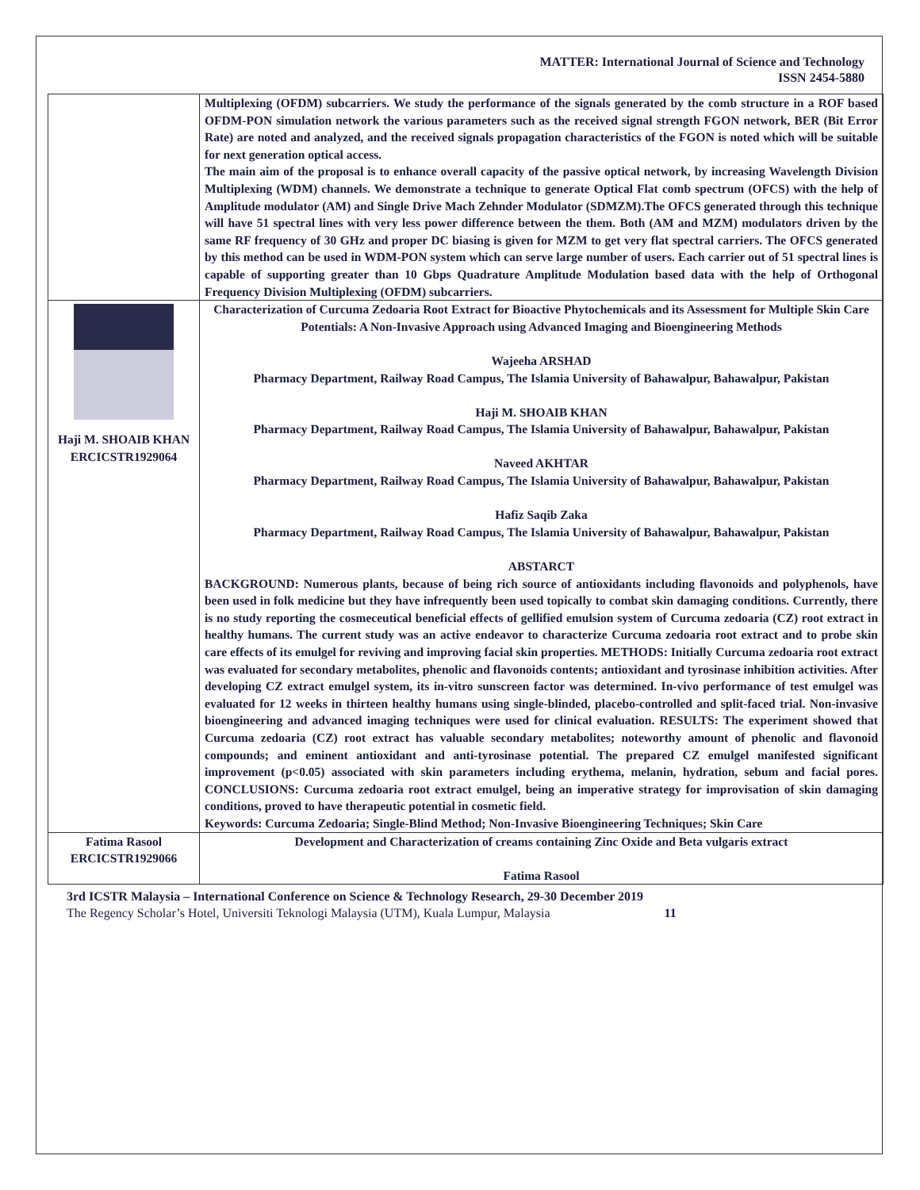MATTER: International Journal of Science and Technology
ISSN 2454-5880
| | Multiplexing (OFDM) subcarriers. We study the performance of the signals generated by the comb structure in a ROF based OFDM-PON simulation network the various parameters such as the received signal strength FGON network, BER (Bit Error Rate) are noted and analyzed, and the received signals propagation characteristics of the FGON is noted which will be suitable for next generation optical access. The main aim of the proposal is to enhance overall capacity of the passive optical network, by increasing Wavelength Division Multiplexing (WDM) channels. We demonstrate a technique to generate Optical Flat comb spectrum (OFCS) with the help of Amplitude modulator (AM) and Single Drive Mach Zehnder Modulator (SDMZM).The OFCS generated through this technique will have 51 spectral lines with very less power difference between the them. Both (AM and MZM) modulators driven by the same RF frequency of 30 GHz and proper DC biasing is given for MZM to get very flat spectral carriers. The OFCS generated by this method can be used in WDM-PON system which can serve large number of users. Each carrier out of 51 spectral lines is capable of supporting greater than 10 Gbps Quadrature Amplitude Modulation based data with the help of Orthogonal Frequency Division Multiplexing (OFDM) subcarriers. |
| Haji M. SHOAIB KHAN ERCICSTR1929064 | Characterization of Curcuma Zedoaria Root Extract for Bioactive Phytochemicals and its Assessment for Multiple Skin Care Potentials: A Non-Invasive Approach using Advanced Imaging and Bioengineering Methods Wajeeha ARSHAD Pharmacy Department, Railway Road Campus, The Islamia University of Bahawalpur, Bahawalpur, Pakistan Haji M. SHOAIB KHAN Pharmacy Department, Railway Road Campus, The Islamia University of Bahawalpur, Bahawalpur, Pakistan Naveed AKHTAR Pharmacy Department, Railway Road Campus, The Islamia University of Bahawalpur, Bahawalpur, Pakistan Hafiz Saqib Zaka Pharmacy Department, Railway Road Campus, The Islamia University of Bahawalpur, Bahawalpur, Pakistan ABSTARCT BACKGROUND: Numerous plants, because of being rich source of antioxidants including flavonoids and polyphenols, have been used in folk medicine but they have infrequently been used topically to combat skin damaging conditions. Currently, there is no study reporting the cosmeceutical beneficial effects of gellified emulsion system of Curcuma zedoaria (CZ) root extract in healthy humans. The current study was an active endeavor to characterize Curcuma zedoaria root extract and to probe skin care effects of its emulgel for reviving and improving facial skin properties. METHODS: Initially Curcuma zedoaria root extract was evaluated for secondary metabolites, phenolic and flavonoids contents; antioxidant and tyrosinase inhibition activities. After developing CZ extract emulgel system, its in-vitro sunscreen factor was determined. In-vivo performance of test emulgel was evaluated for 12 weeks in thirteen healthy humans using single-blinded, placebo-controlled and split-faced trial. Non-invasive bioengineering and advanced imaging techniques were used for clinical evaluation. RESULTS: The experiment showed that Curcuma zedoaria (CZ) root extract has valuable secondary metabolites; noteworthy amount of phenolic and flavonoid compounds; and eminent antioxidant and anti-tyrosinase potential. The prepared CZ emulgel manifested significant improvement (p<0.05) associated with skin parameters including erythema, melanin, hydration, sebum and facial pores. CONCLUSIONS: Curcuma zedoaria root extract emulgel, being an imperative strategy for improvisation of skin damaging conditions, proved to have therapeutic potential in cosmetic field. Keywords: Curcuma Zedoaria; Single-Blind Method; Non-Invasive Bioengineering Techniques; Skin Care |
| Fatima Rasool ERCICSTR1929066 | Development and Characterization of creams containing Zinc Oxide and Beta vulgaris extract Fatima Rasool |
3rd ICSTR Malaysia – International Conference on Science & Technology Research, 29-30 December 2019
The Regency Scholar’s Hotel, Universiti Teknologi Malaysia (UTM), Kuala Lumpur, Malaysia 11